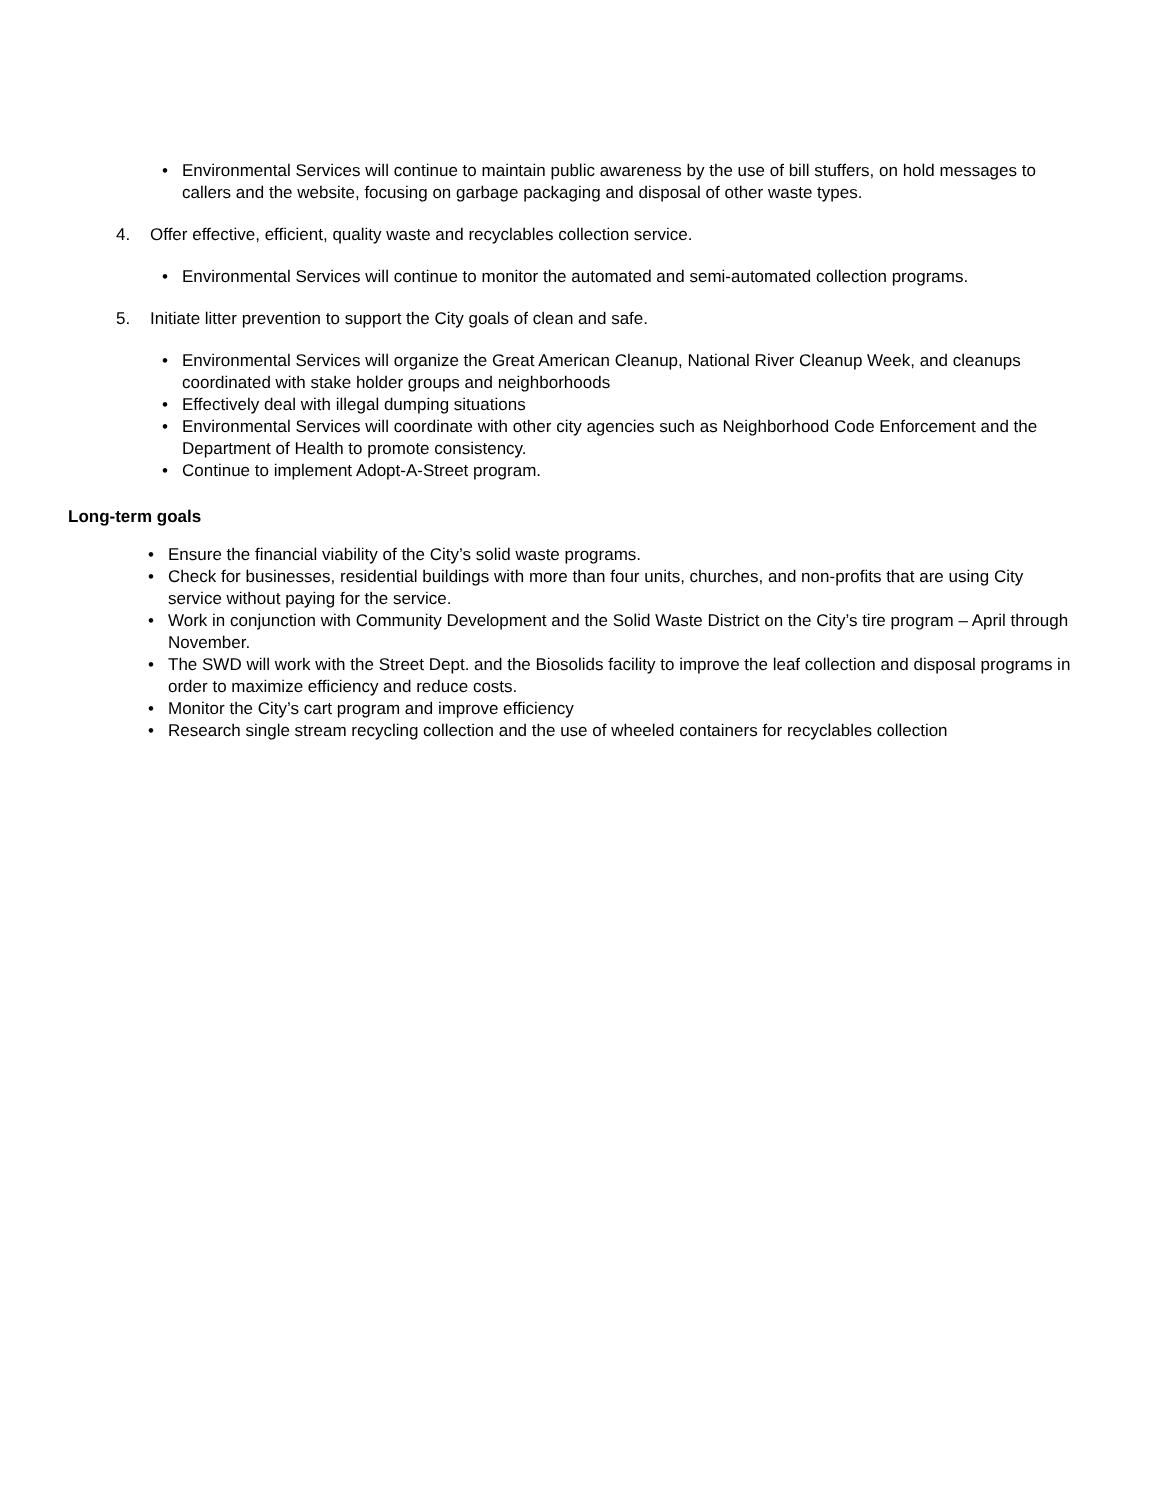• Environmental Services will continue to maintain public awareness by the use of bill stuffers, on hold messages to callers and the website, focusing on garbage packaging and disposal of other waste types.
4. Offer effective, efficient, quality waste and recyclables collection service.
• Environmental Services will continue to monitor the automated and semi-automated collection programs.
5. Initiate litter prevention to support the City goals of clean and safe.
• Environmental Services will organize the Great American Cleanup, National River Cleanup Week, and cleanups coordinated with stake holder groups and neighborhoods
• Effectively deal with illegal dumping situations
• Environmental Services will coordinate with other city agencies such as Neighborhood Code Enforcement and the Department of Health to promote consistency.
• Continue to implement Adopt-A-Street program.
Long-term goals
• Ensure the financial viability of the City’s solid waste programs.
• Check for businesses, residential buildings with more than four units, churches, and non-profits that are using City service without paying for the service.
• Work in conjunction with Community Development and the Solid Waste District on the City’s tire program – April through November.
• The SWD will work with the Street Dept. and the Biosolids facility to improve the leaf collection and disposal programs in order to maximize efficiency and reduce costs.
• Monitor the City’s cart program and improve efficiency
• Research single stream recycling collection and the use of wheeled containers for recyclables collection